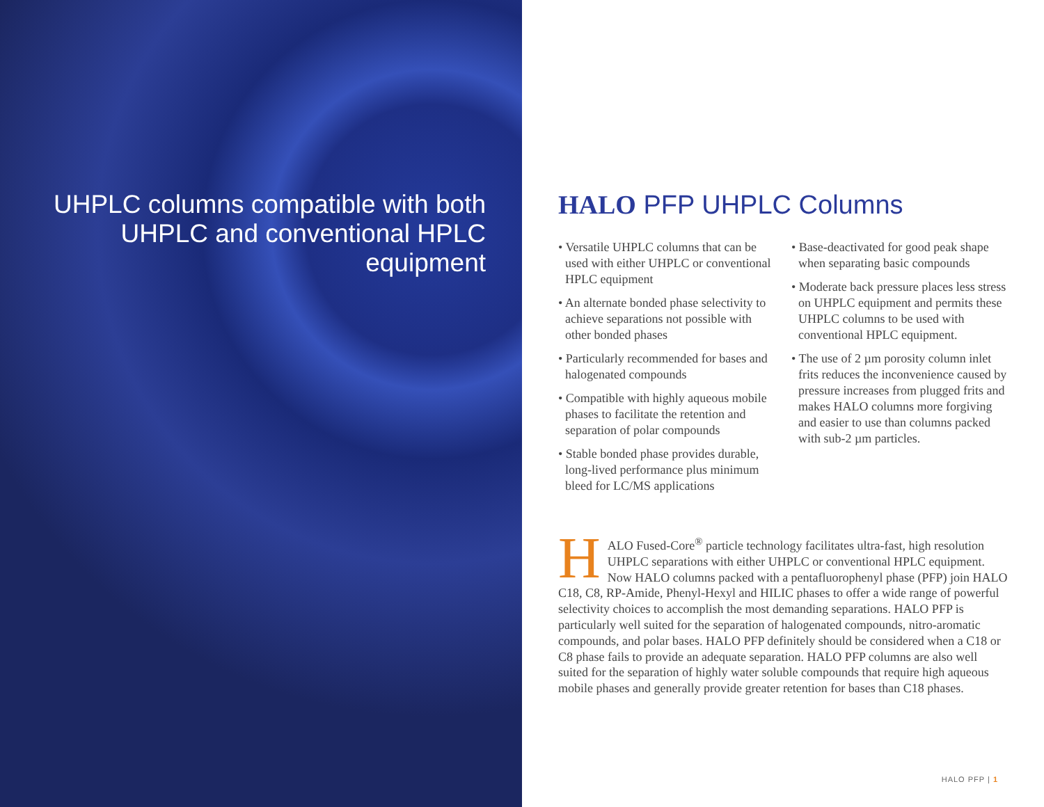UHPLC columns compatible with both UHPLC and conventional HPLC equipment
HALO PFP UHPLC Columns
• Versatile UHPLC columns that can be used with either UHPLC or conventional HPLC equipment
• An alternate bonded phase selectivity to achieve separations not possible with other bonded phases
• Particularly recommended for bases and halogenated compounds
• Compatible with highly aqueous mobile phases to facilitate the retention and separation of polar compounds
• Stable bonded phase provides durable, long-lived performance plus minimum bleed for LC/MS applications
• Base-deactivated for good peak shape when separating basic compounds
• Moderate back pressure places less stress on UHPLC equipment and permits these UHPLC columns to be used with conventional HPLC equipment.
• The use of 2 µm porosity column inlet frits reduces the inconvenience caused by pressure increases from plugged frits and makes HALO columns more forgiving and easier to use than columns packed with sub-2 µm particles.
HALO Fused-Core<sup>®</sup> particle technology facilitates ultra-fast, high resolution UHPLC separations with either UHPLC or conventional HPLC equipment. Now HALO columns packed with a pentafluorophenyl phase (PFP) join HALO C18, C8, RP-Amide, Phenyl-Hexyl and HILIC phases to offer a wide range of powerful selectivity choices to accomplish the most demanding separations. HALO PFP is particularly well suited for the separation of halogenated compounds, nitro-aromatic compounds, and polar bases. HALO PFP definitely should be considered when a C18 or C8 phase fails to provide an adequate separation. HALO PFP columns are also well suited for the separation of highly water soluble compounds that require high aqueous mobile phases and generally provide greater retention for bases than C18 phases.
HALO PFP | 1